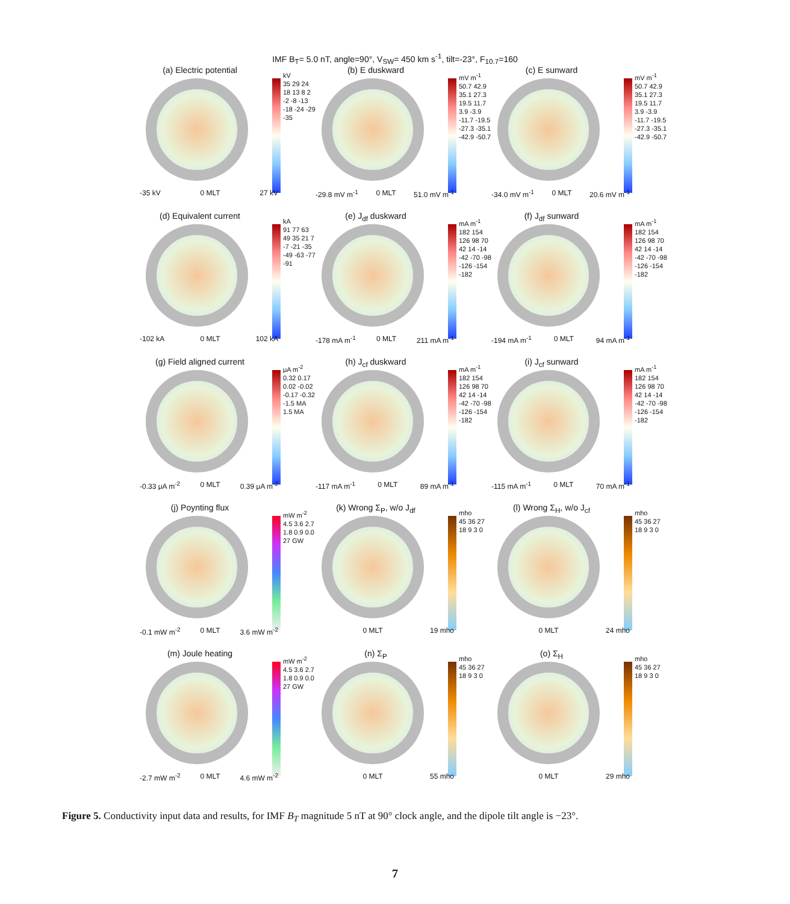IMF B<sub>T</sub>= 5.0 nT, angle=90°, V<sub>SW</sub>= 450 km s<sup>-1</sup>, tilt=-23°, F<sub>10.7</sub>=160
(a) Electric potential
kV
35 29 24 18 13 8 2 -2 -8 -13 -18 -24 -29 -35
-35 kV 0 MLT 27 kV
(b) E duskward
mV m<sup>-1</sup>
50.7 42.9 35.1 27.3 19.5 11.7 3.9 -3.9 -11.7 -19.5 -27.3 -35.1 -42.9 -50.7
-29.8 mV m<sup>-1</sup> 0 MLT 51.0 mV m<sup>-1</sup>
(c) E sunward
mV m<sup>-1</sup>
50.7 42.9 35.1 27.3 19.5 11.7 3.9 -3.9 -11.7 -19.5 -27.3 -35.1 -42.9 -50.7
-34.0 mV m<sup>-1</sup> 0 MLT 20.6 mV m<sup>-1</sup>
(d) Equivalent current
kA
91 77 63 49 35 21 7 -7 -21 -35 -49 -63 -77 -91
-102 kA 0 MLT 102 kA
(e) J<sub>df</sub> duskward
mA m<sup>-1</sup>
182 154 126 98 70 42 14 -14 -42 -70 -98 -126 -154 -182
-178 mA m<sup>-1</sup> 0 MLT 211 mA m<sup>-1</sup>
(f) J<sub>df</sub> sunward
mA m<sup>-1</sup>
182 154 126 98 70 42 14 -14 -42 -70 -98 -126 -154 -182
-194 mA m<sup>-1</sup> 0 MLT 94 mA m<sup>-1</sup>
(g) Field aligned current
μA m<sup>-2</sup>
0.32 0.17 0.02 -0.02 -0.17 -0.32
-1.5 MA 1.5 MA
-0.33 μA m<sup>-2</sup> 0 MLT 0.39 μA m<sup>-2</sup>
(h) J<sub>cf</sub> duskward
mA m<sup>-1</sup>
182 154 126 98 70 42 14 -14 -42 -70 -98 -126 -154 -182
-117 mA m<sup>-1</sup> 0 MLT 89 mA m<sup>-1</sup>
(i) J<sub>cf</sub> sunward
mA m<sup>-1</sup>
182 154 126 98 70 42 14 -14 -42 -70 -98 -126 -154 -182
-115 mA m<sup>-1</sup> 0 MLT 70 mA m<sup>-1</sup>
(j) Poynting flux
mW m<sup>-2</sup>
4.5 3.6 2.7 1.8 0.9 0.0
27 GW
-0.1 mW m<sup>-2</sup> 0 MLT 3.6 mW m<sup>-2</sup>
(k) Wrong Σ<sub>P</sub>, w/o J<sub>df</sub>
mho
45 36 27 18 9 3 0
0 MLT 19 mho
(l) Wrong Σ<sub>H</sub>, w/o J<sub>cf</sub>
mho
45 36 27 18 9 3 0
0 MLT 24 mho
(m) Joule heating
mW m<sup>-2</sup>
4.5 3.6 2.7 1.8 0.9 0.0
27 GW
-2.7 mW m<sup>-2</sup> 0 MLT 4.6 mW m<sup>-2</sup>
(n) Σ<sub>P</sub>
mho
45 36 27 18 9 3 0
0 MLT 55 mho
(o) Σ<sub>H</sub>
mho
45 36 27 18 9 3 0
0 MLT 29 mho
Figure 5. Conductivity input data and results, for IMF B<sub>T</sub> magnitude 5 nT at 90° clock angle, and the dipole tilt angle is −23°.
7